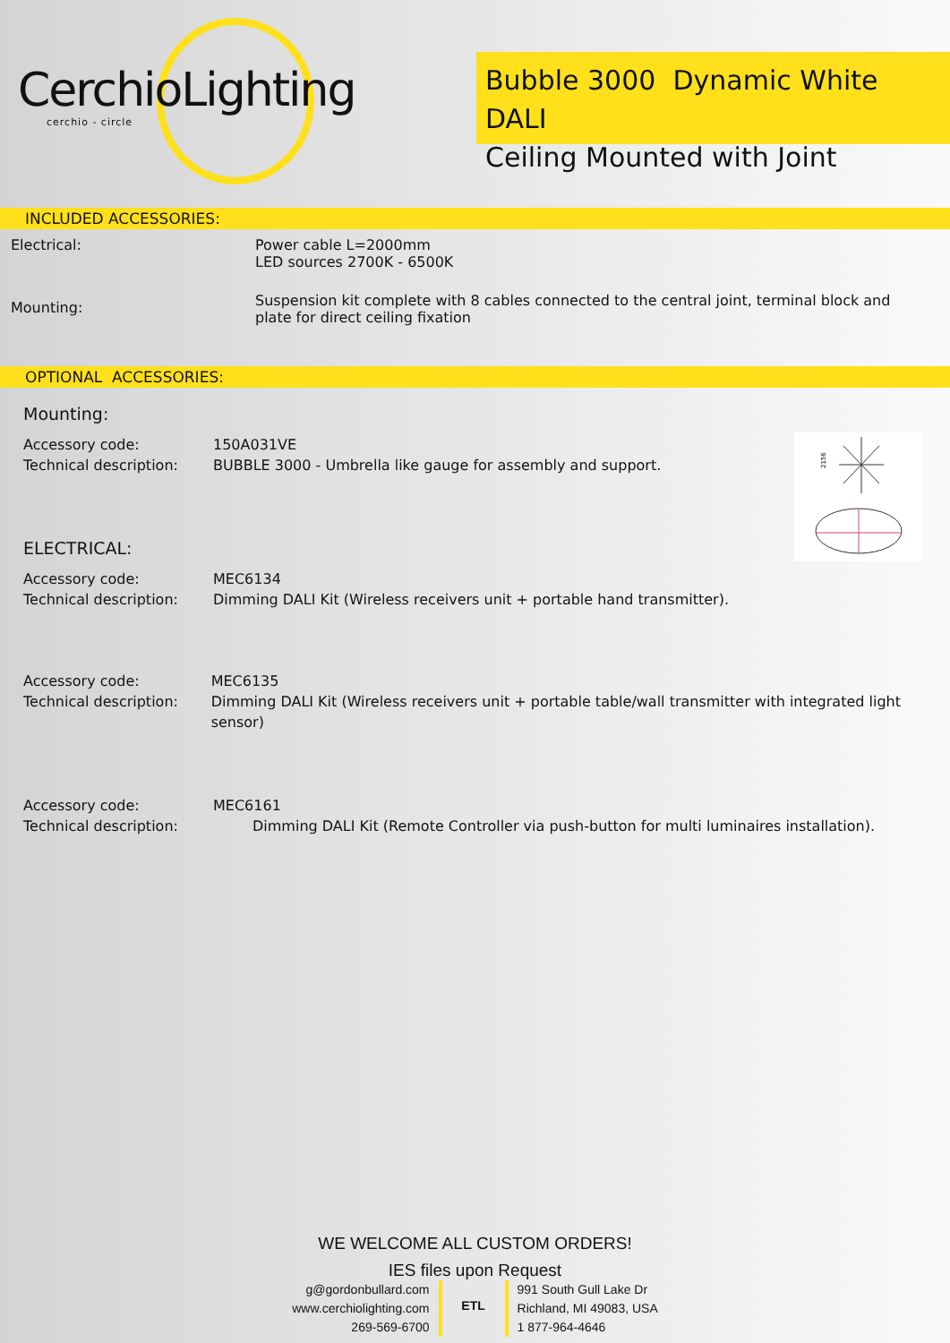CerchioLighting
cerchio - circle
Bubble 3000 Dynamic White DALI
Ceiling Mounted with Joint
INCLUDED ACCESSORIES:
Electrical: Power cable L=2000mm
LED sources 2700K - 6500K
Mounting:
Suspension kit complete with 8 cables connected to the central joint, terminal block and plate for direct ceiling fixation
OPTIONAL ACCESSORIES:
Mounting:
Accessory code:
Technical description:
150A031VE
BUBBLE 3000 - Umbrella like gauge for assembly and support.
2156
ELECTRICAL:
Accessory code:
Technical description:
MEC6134
Dimming DALI Kit (Wireless receivers unit + portable hand transmitter).
Accessory code:
Technical description:
MEC6135
Dimming DALI Kit (Wireless receivers unit + portable table/wall transmitter with integrated light sensor)
Accessory code:
Technical description:
MEC6161
Dimming DALI Kit (Remote Controller via push-button for multi luminaires installation).
WE WELCOME ALL CUSTOM ORDERS!
IES files upon Request
g@gordonbullard.com
www.cerchiolighting.com
269-569-6700
ETL
991 South Gull Lake Dr
Richland, MI 49083, USA
1 877-964-4646